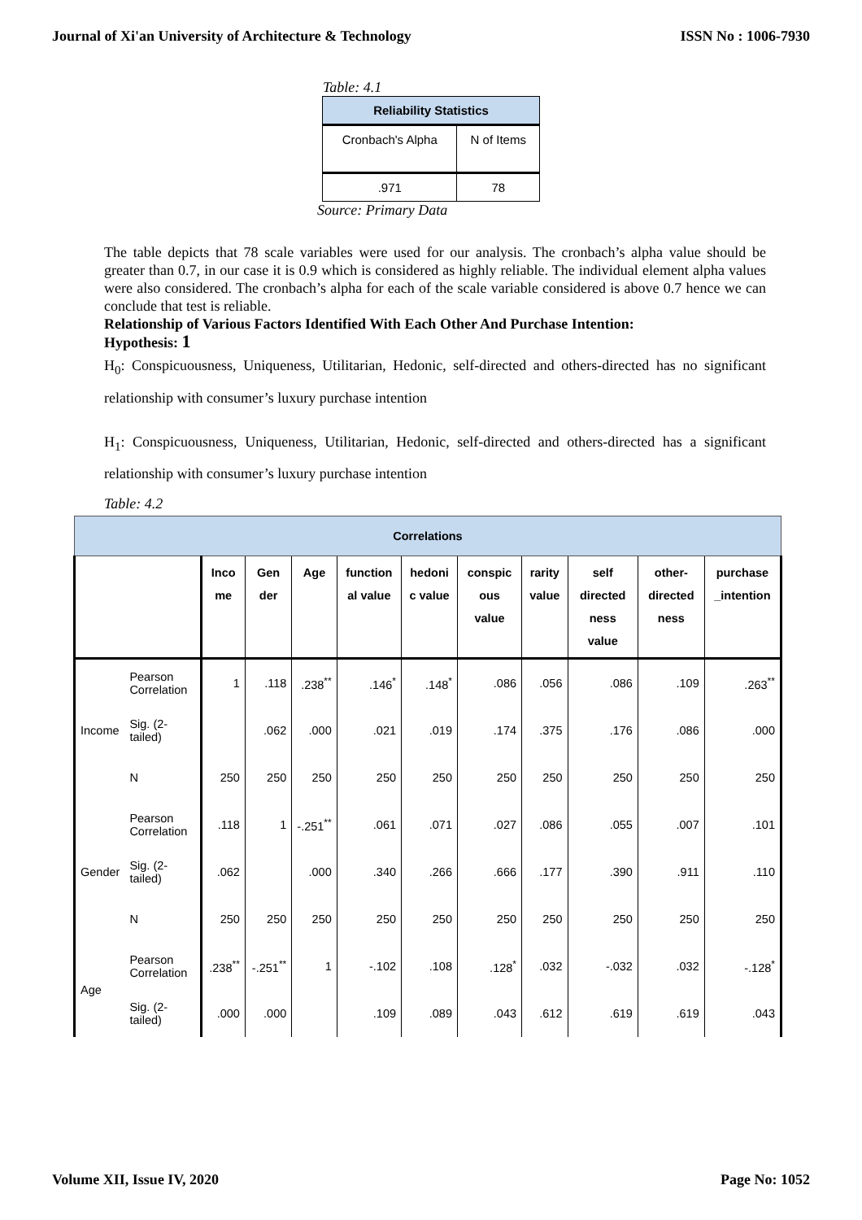Journal of Xi'an University of Architecture & Technology ISSN No : 1006-7930
Table: 4.1
| Reliability Statistics | |
| --- | --- |
| Cronbach's Alpha | N of Items |
| .971 | 78 |
Source: Primary Data
The table depicts that 78 scale variables were used for our analysis. The cronbach’s alpha value should be greater than 0.7, in our case it is 0.9 which is considered as highly reliable. The individual element alpha values were also considered. The cronbach’s alpha for each of the scale variable considered is above 0.7 hence we can conclude that test is reliable.
Relationship of Various Factors Identified With Each Other And Purchase Intention:
Hypothesis: 1
H<sub>0</sub>: Conspicuousness, Uniqueness, Utilitarian, Hedonic, self-directed and others-directed has no significant relationship with consumer’s luxury purchase intention
H<sub>1</sub>: Conspicuousness, Uniqueness, Utilitarian, Hedonic, self-directed and others-directed has a significant relationship with consumer’s luxury purchase intention
Table: 4.2
| Correlations | | | | | | | | | | | |
| --- | --- | --- | --- | --- | --- | --- | --- | --- | --- | --- | --- |
| | | Inco me | Gen der | Age | function al value | hedoni c value | conspic ous value | rarity value | self directed ness value | other-directed ness | purchase _intention |
| Income | Pearson Correlation | 1 | .118 | .238<sup>**</sup> | .146<sup>*</sup> | .148<sup>*</sup> | .086 | .056 | .086 | .109 | .263<sup>**</sup> |
| | Sig. (2-tailed) | | .062 | .000 | .021 | .019 | .174 | .375 | .176 | .086 | .000 |
| | N | 250 | 250 | 250 | 250 | 250 | 250 | 250 | 250 | 250 | 250 |
| Gender | Pearson Correlation | .118 | 1 | -.251<sup>**</sup> | .061 | .071 | .027 | .086 | .055 | .007 | .101 |
| | Sig. (2-tailed) | .062 | | .000 | .340 | .266 | .666 | .177 | .390 | .911 | .110 |
| | N | 250 | 250 | 250 | 250 | 250 | 250 | 250 | 250 | 250 | 250 |
| Age | Pearson Correlation | .238<sup>**</sup> | -.251<sup>**</sup> | 1 | -.102 | .108 | .128<sup>*</sup> | .032 | -.032 | .032 | -.128<sup>*</sup> |
| | Sig. (2-tailed) | .000 | .000 | | .109 | .089 | .043 | .612 | .619 | .619 | .043 |
Volume XII, Issue IV, 2020 Page No: 1052